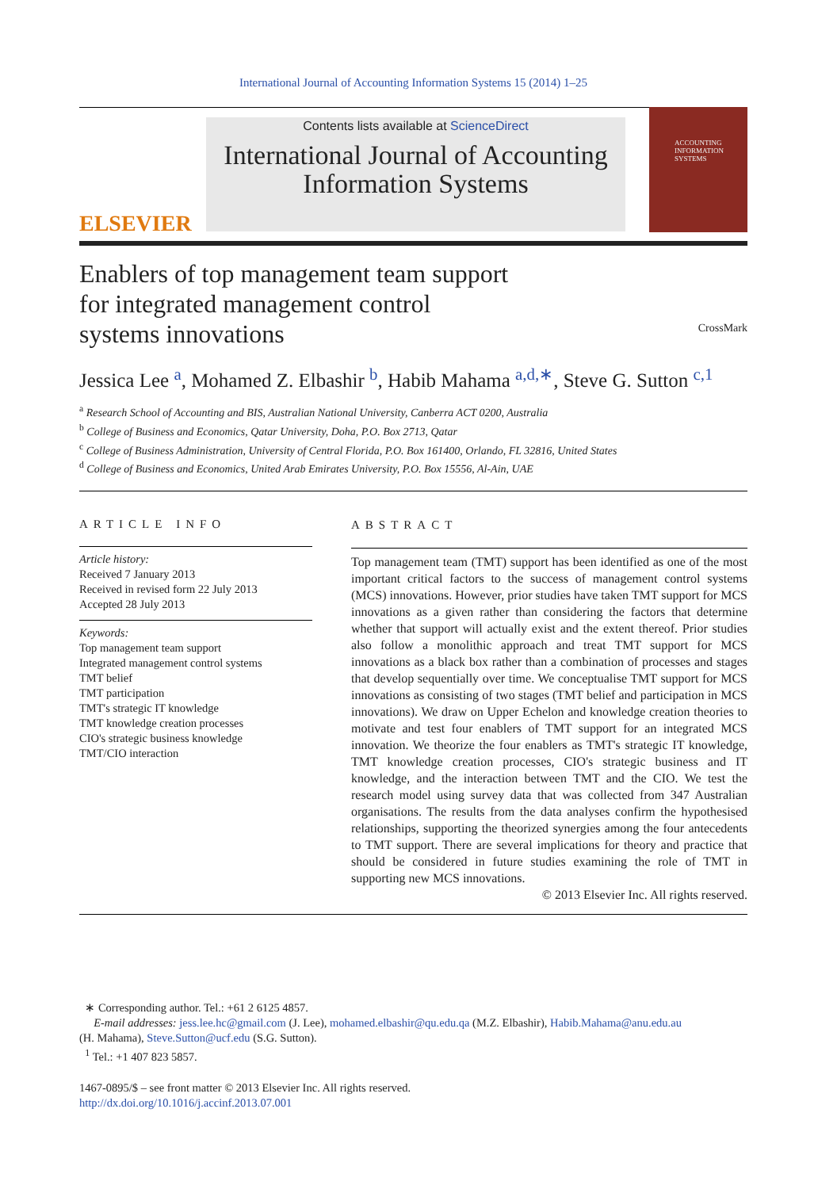International Journal of Accounting Information Systems 15 (2014) 1–25
ELSEVIER
Contents lists available at ScienceDirect
International Journal of Accounting Information Systems
ACCOUNTING INFORMATION SYSTEMS
Enablers of top management team support
for integrated management control
systems innovations
CrossMark
Jessica Lee <sup>a</sup>, Mohamed Z. Elbashir <sup>b</sup>, Habib Mahama <sup>a,d,∗</sup>, Steve G. Sutton <sup>c,1</sup>
<sup>a</sup> Research School of Accounting and BIS, Australian National University, Canberra ACT 0200, Australia
<sup>b</sup> College of Business and Economics, Qatar University, Doha, P.O. Box 2713, Qatar
<sup>c</sup> College of Business Administration, University of Central Florida, P.O. Box 161400, Orlando, FL 32816, United States
<sup>d</sup> College of Business and Economics, United Arab Emirates University, P.O. Box 15556, Al-Ain, UAE
ARTICLE INFO
Article history:
Received 7 January 2013
Received in revised form 22 July 2013
Accepted 28 July 2013
Keywords:
Top management team support
Integrated management control systems
TMT belief
TMT participation
TMT's strategic IT knowledge
TMT knowledge creation processes
CIO's strategic business knowledge
TMT/CIO interaction
ABSTRACT
Top management team (TMT) support has been identified as one of the most important critical factors to the success of management control systems (MCS) innovations. However, prior studies have taken TMT support for MCS innovations as a given rather than considering the factors that determine whether that support will actually exist and the extent thereof. Prior studies also follow a monolithic approach and treat TMT support for MCS innovations as a black box rather than a combination of processes and stages that develop sequentially over time. We conceptualise TMT support for MCS innovations as consisting of two stages (TMT belief and participation in MCS innovations). We draw on Upper Echelon and knowledge creation theories to motivate and test four enablers of TMT support for an integrated MCS innovation. We theorize the four enablers as TMT's strategic IT knowledge, TMT knowledge creation processes, CIO's strategic business and IT knowledge, and the interaction between TMT and the CIO. We test the research model using survey data that was collected from 347 Australian organisations. The results from the data analyses confirm the hypothesised relationships, supporting the theorized synergies among the four antecedents to TMT support. There are several implications for theory and practice that should be considered in future studies examining the role of TMT in supporting new MCS innovations.
© 2013 Elsevier Inc. All rights reserved.
∗ Corresponding author. Tel.: +61 2 6125 4857.
E-mail addresses: jess.lee.hc@gmail.com (J. Lee), mohamed.elbashir@qu.edu.qa (M.Z. Elbashir), Habib.Mahama@anu.edu.au
(H. Mahama), Steve.Sutton@ucf.edu (S.G. Sutton).
<sup>1</sup> Tel.: +1 407 823 5857.
1467-0895/$ – see front matter © 2013 Elsevier Inc. All rights reserved.
http://dx.doi.org/10.1016/j.accinf.2013.07.001